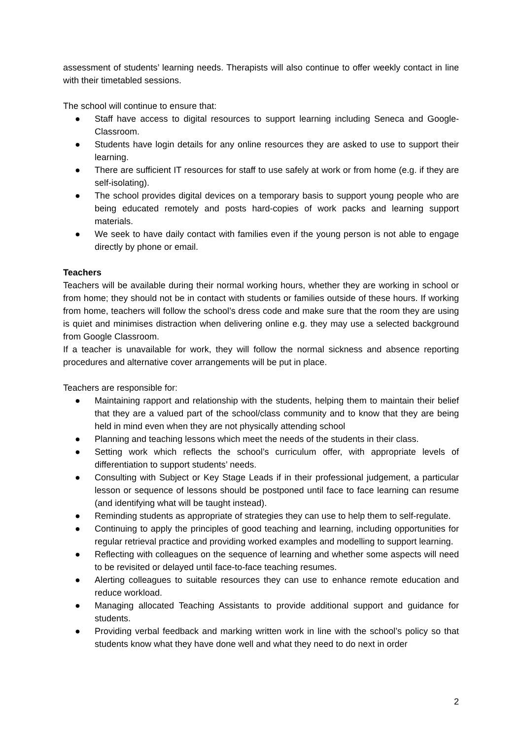assessment of students’ learning needs. Therapists will also continue to offer weekly contact in line with their timetabled sessions.
The school will continue to ensure that:
● Staff have access to digital resources to support learning including Seneca and Google-Classroom.
● Students have login details for any online resources they are asked to use to support their learning.
● There are sufficient IT resources for staff to use safely at work or from home (e.g. if they are self-isolating).
● The school provides digital devices on a temporary basis to support young people who are being educated remotely and posts hard-copies of work packs and learning support materials.
● We seek to have daily contact with families even if the young person is not able to engage directly by phone or email.
Teachers
Teachers will be available during their normal working hours, whether they are working in school or from home; they should not be in contact with students or families outside of these hours. If working from home, teachers will follow the school’s dress code and make sure that the room they are using is quiet and minimises distraction when delivering online e.g. they may use a selected background from Google Classroom.
If a teacher is unavailable for work, they will follow the normal sickness and absence reporting procedures and alternative cover arrangements will be put in place.
Teachers are responsible for:
● Maintaining rapport and relationship with the students, helping them to maintain their belief that they are a valued part of the school/class community and to know that they are being held in mind even when they are not physically attending school
● Planning and teaching lessons which meet the needs of the students in their class.
● Setting work which reflects the school’s curriculum offer, with appropriate levels of differentiation to support students’ needs.
● Consulting with Subject or Key Stage Leads if in their professional judgement, a particular lesson or sequence of lessons should be postponed until face to face learning can resume (and identifying what will be taught instead).
● Reminding students as appropriate of strategies they can use to help them to self-regulate.
● Continuing to apply the principles of good teaching and learning, including opportunities for regular retrieval practice and providing worked examples and modelling to support learning.
● Reflecting with colleagues on the sequence of learning and whether some aspects will need to be revisited or delayed until face-to-face teaching resumes.
● Alerting colleagues to suitable resources they can use to enhance remote education and reduce workload.
● Managing allocated Teaching Assistants to provide additional support and guidance for students.
● Providing verbal feedback and marking written work in line with the school’s policy so that students know what they have done well and what they need to do next in order
2